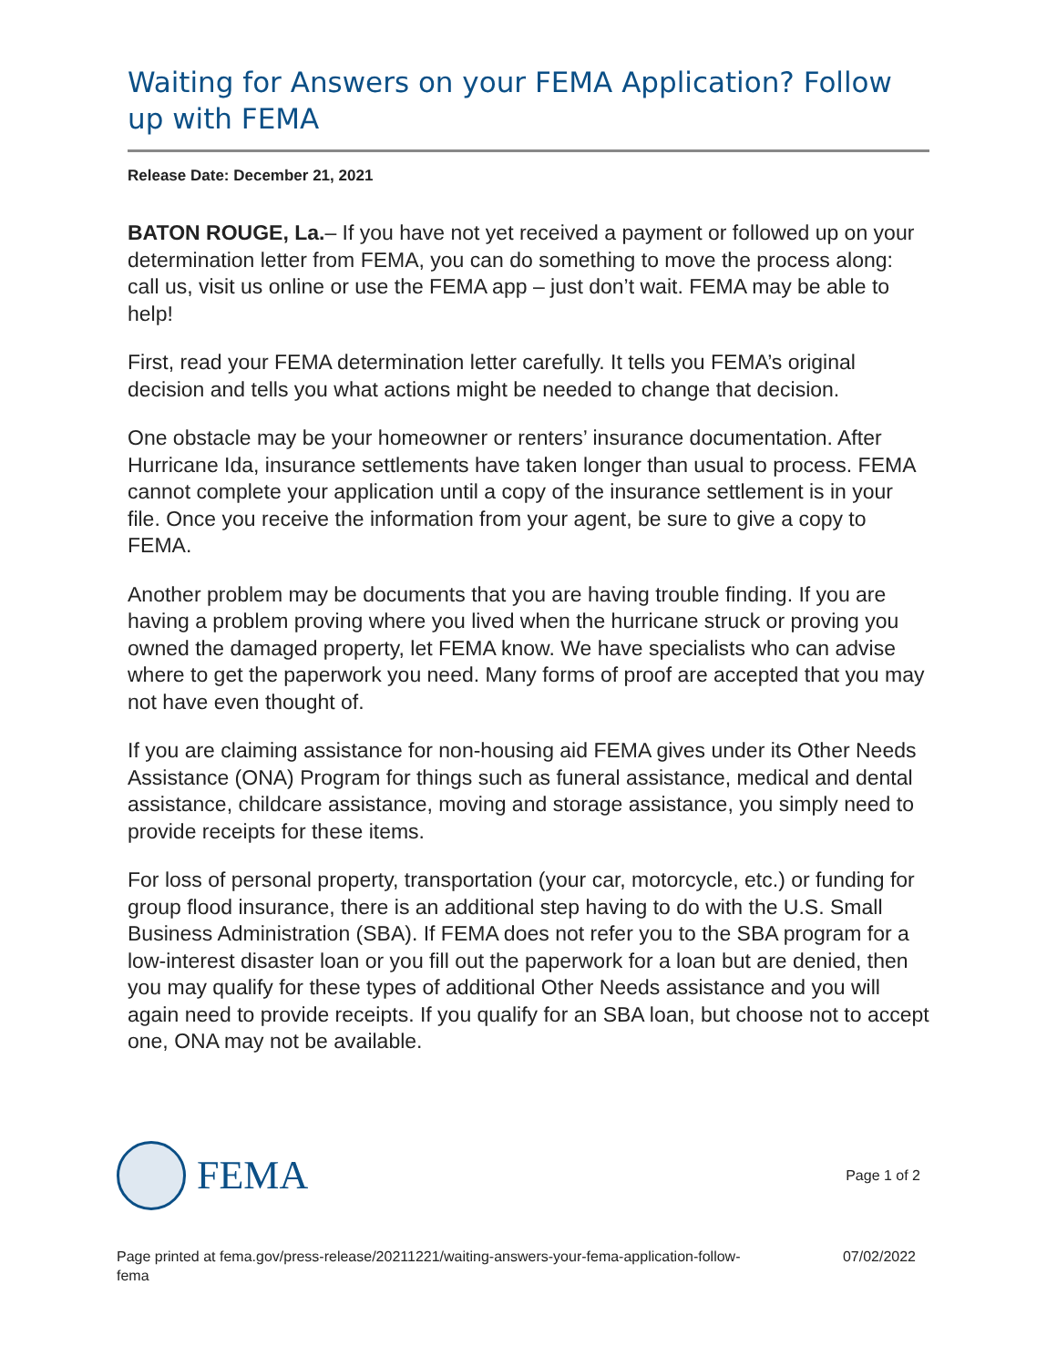Waiting for Answers on your FEMA Application? Follow up with FEMA
Release Date: December 21, 2021
BATON ROUGE, La.– If you have not yet received a payment or followed up on your determination letter from FEMA, you can do something to move the process along: call us, visit us online or use the FEMA app – just don’t wait. FEMA may be able to help!
First, read your FEMA determination letter carefully. It tells you FEMA’s original decision and tells you what actions might be needed to change that decision.
One obstacle may be your homeowner or renters’ insurance documentation. After Hurricane Ida, insurance settlements have taken longer than usual to process. FEMA cannot complete your application until a copy of the insurance settlement is in your file. Once you receive the information from your agent, be sure to give a copy to FEMA.
Another problem may be documents that you are having trouble finding. If you are having a problem proving where you lived when the hurricane struck or proving you owned the damaged property, let FEMA know. We have specialists who can advise where to get the paperwork you need. Many forms of proof are accepted that you may not have even thought of.
If you are claiming assistance for non-housing aid FEMA gives under its Other Needs Assistance (ONA) Program for things such as funeral assistance, medical and dental assistance, childcare assistance, moving and storage assistance, you simply need to provide receipts for these items.
For loss of personal property, transportation (your car, motorcycle, etc.) or funding for group flood insurance, there is an additional step having to do with the U.S. Small Business Administration (SBA). If FEMA does not refer you to the SBA program for a low-interest disaster loan or you fill out the paperwork for a loan but are denied, then you may qualify for these types of additional Other Needs assistance and you will again need to provide receipts. If you qualify for an SBA loan, but choose not to accept one, ONA may not be available.
FEMA
Page 1 of 2
Page printed at fema.gov/press-release/20211221/waiting-answers-your-fema-application-follow-
fema
07/02/2022